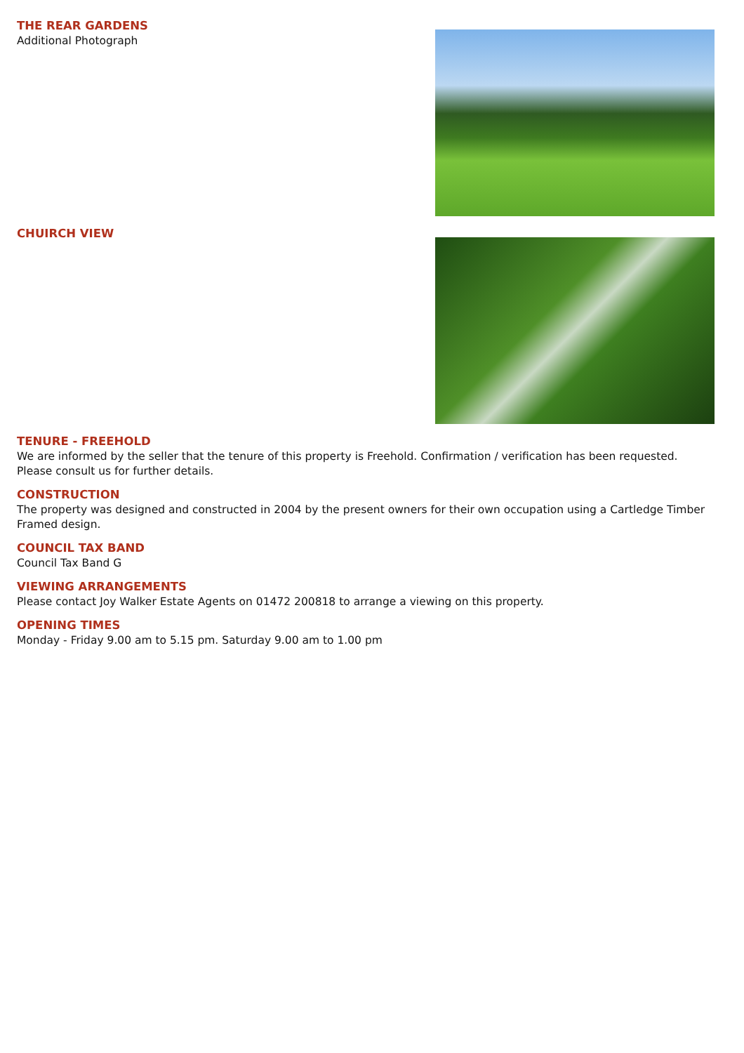THE REAR GARDENS
Additional Photograph
CHUIRCH VIEW
TENURE - FREEHOLD
We are informed by the seller that the tenure of this property is Freehold. Confirmation / verification has been requested. Please consult us for further details.
CONSTRUCTION
The property was designed and constructed in 2004 by the present owners for their own occupation using a Cartledge Timber Framed design.
COUNCIL TAX BAND
Council Tax Band G
VIEWING ARRANGEMENTS
Please contact Joy Walker Estate Agents on 01472 200818 to arrange a viewing on this property.
OPENING TIMES
Monday - Friday 9.00 am to 5.15 pm. Saturday 9.00 am to 1.00 pm